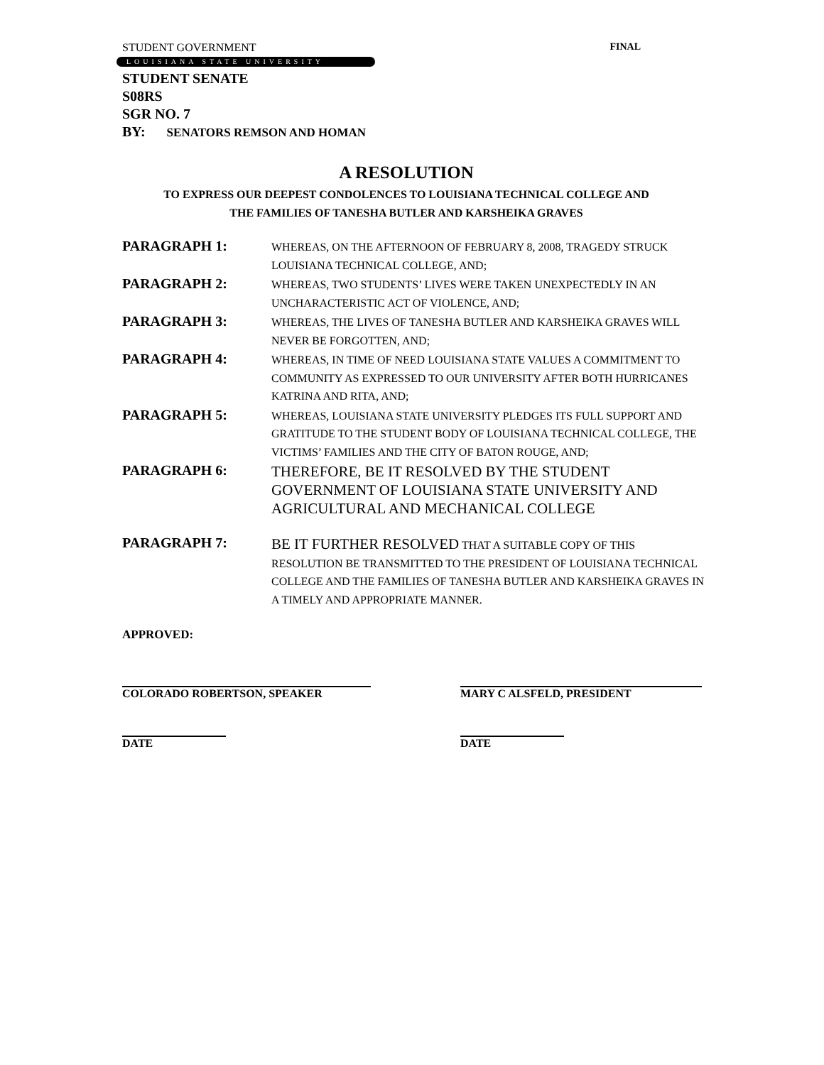STUDENT GOVERNMENT FINAL
LOUISIANA STATE UNIVERSITY
STUDENT SENATE
S08RS
SGR NO. 7
BY: SENATORS REMSON AND HOMAN
A RESOLUTION
TO EXPRESS OUR DEEPEST CONDOLENCES TO LOUISIANA TECHNICAL COLLEGE AND
THE FAMILIES OF TANESHA BUTLER AND KARSHEIKA GRAVES
PARAGRAPH 1:
WHEREAS, ON THE AFTERNOON OF FEBRUARY 8, 2008, TRAGEDY STRUCK LOUISIANA TECHNICAL COLLEGE, AND;
PARAGRAPH 2:
WHEREAS, TWO STUDENTS’ LIVES WERE TAKEN UNEXPECTEDLY IN AN UNCHARACTERISTIC ACT OF VIOLENCE, AND;
PARAGRAPH 3:
WHEREAS, THE LIVES OF TANESHA BUTLER AND KARSHEIKA GRAVES WILL NEVER BE FORGOTTEN, AND;
PARAGRAPH 4:
WHEREAS, IN TIME OF NEED LOUISIANA STATE VALUES A COMMITMENT TO COMMUNITY AS EXPRESSED TO OUR UNIVERSITY AFTER BOTH HURRICANES KATRINA AND RITA, AND;
PARAGRAPH 5:
WHEREAS, LOUISIANA STATE UNIVERSITY PLEDGES ITS FULL SUPPORT AND GRATITUDE TO THE STUDENT BODY OF LOUISIANA TECHNICAL COLLEGE, THE VICTIMS’ FAMILIES AND THE CITY OF BATON ROUGE, AND;
PARAGRAPH 6:
THEREFORE, BE IT RESOLVED BY THE STUDENT GOVERNMENT OF LOUISIANA STATE UNIVERSITY AND AGRICULTURAL AND MECHANICAL COLLEGE
PARAGRAPH 7:
BE IT FURTHER RESOLVED THAT A SUITABLE COPY OF THIS RESOLUTION BE TRANSMITTED TO THE PRESIDENT OF LOUISIANA TECHNICAL COLLEGE AND THE FAMILIES OF TANESHA BUTLER AND KARSHEIKA GRAVES IN A TIMELY AND APPROPRIATE MANNER.
APPROVED:
COLORADO ROBERTSON, SPEAKER MARY C ALSFELD, PRESIDENT
DATE DATE